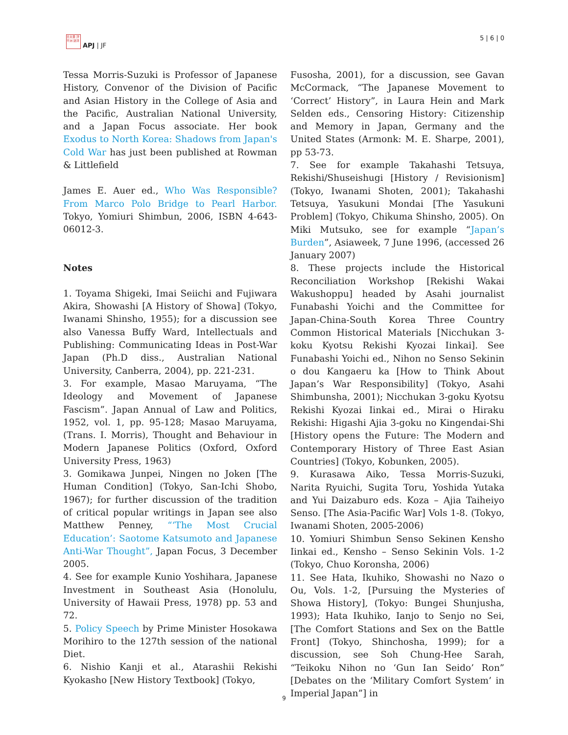日太亜 評平洲 誌洋
APJ | JF
5 | 6 | 0
Tessa Morris-Suzuki is Professor of Japanese History, Convenor of the Division of Pacific and Asian History in the College of Asia and the Pacific, Australian National University, and a Japan Focus associate. Her book Exodus to North Korea: Shadows from Japan's Cold War has just been published at Rowman & Littlefield
James E. Auer ed., Who Was Responsible? From Marco Polo Bridge to Pearl Harbor. Tokyo, Yomiuri Shimbun, 2006, ISBN 4-643-06012-3.
Notes
1. Toyama Shigeki, Imai Seiichi and Fujiwara Akira, Showashi [A History of Showa] (Tokyo, Iwanami Shinsho, 1955); for a discussion see also Vanessa Buffy Ward, Intellectuals and Publishing: Communicating Ideas in Post-War Japan (Ph.D diss., Australian National University, Canberra, 2004), pp. 221-231.
3. For example, Masao Maruyama, “The Ideology and Movement of Japanese Fascism”. Japan Annual of Law and Politics, 1952, vol. 1, pp. 95-128; Masao Maruyama, (Trans. I. Morris), Thought and Behaviour in Modern Japanese Politics (Oxford, Oxford University Press, 1963)
3. Gomikawa Junpei, Ningen no Joken [The Human Condition] (Tokyo, San-Ichi Shobo, 1967); for further discussion of the tradition of critical popular writings in Japan see also Matthew Penney, “‘The Most Crucial Education’: Saotome Katsumoto and Japanese Anti-War Thought”, Japan Focus, 3 December 2005.
4. See for example Kunio Yoshihara, Japanese Investment in Southeast Asia (Honolulu, University of Hawaii Press, 1978) pp. 53 and 72.
5. Policy Speech by Prime Minister Hosokawa Morihiro to the 127th session of the national Diet.
6. Nishio Kanji et al., Atarashii Rekishi Kyokasho [New History Textbook] (Tokyo,
Fusosha, 2001), for a discussion, see Gavan McCormack, “The Japanese Movement to ‘Correct’ History”, in Laura Hein and Mark Selden eds., Censoring History: Citizenship and Memory in Japan, Germany and the United States (Armonk: M. E. Sharpe, 2001), pp 53-73.
7. See for example Takahashi Tetsuya, Rekishi/Shuseishugi [History / Revisionism] (Tokyo, Iwanami Shoten, 2001); Takahashi Tetsuya, Yasukuni Mondai [The Yasukuni Problem] (Tokyo, Chikuma Shinsho, 2005). On Miki Mutsuko, see for example “Japan’s Burden”, Asiaweek, 7 June 1996, (accessed 26 January 2007)
8. These projects include the Historical Reconciliation Workshop [Rekishi Wakai Wakushoppu] headed by Asahi journalist Funabashi Yoichi and the Committee for Japan-China-South Korea Three Country Common Historical Materials [Nicchukan 3-koku Kyotsu Rekishi Kyozai Iinkai]. See Funabashi Yoichi ed., Nihon no Senso Sekinin o dou Kangaeru ka [How to Think About Japan’s War Responsibility] (Tokyo, Asahi Shimbunsha, 2001); Nicchukan 3-goku Kyotsu Rekishi Kyozai Iinkai ed., Mirai o Hiraku Rekishi: Higashi Ajia 3-goku no Kingendai-Shi [History opens the Future: The Modern and Contemporary History of Three East Asian Countries] (Tokyo, Kobunken, 2005).
9. Kurasawa Aiko, Tessa Morris-Suzuki, Narita Ryuichi, Sugita Toru, Yoshida Yutaka and Yui Daizaburo eds. Koza – Ajia Taiheiyo Senso. [The Asia-Pacific War] Vols 1-8. (Tokyo, Iwanami Shoten, 2005-2006)
10. Yomiuri Shimbun Senso Sekinen Kensho Iinkai ed., Kensho – Senso Sekinin Vols. 1-2 (Tokyo, Chuo Koronsha, 2006)
11. See Hata, Ikuhiko, Showashi no Nazo o Ou, Vols. 1-2, [Pursuing the Mysteries of Showa History], (Tokyo: Bungei Shunjusha, 1993); Hata Ikuhiko, Ianjo to Senjo no Sei, [The Comfort Stations and Sex on the Battle Front] (Tokyo, Shinchosha, 1999); for a discussion, see Soh Chung-Hee Sarah, “Teikoku Nihon no ‘Gun Ian Seido’ Ron” [Debates on the ‘Military Comfort System’ in Imperial Japan”] in
9